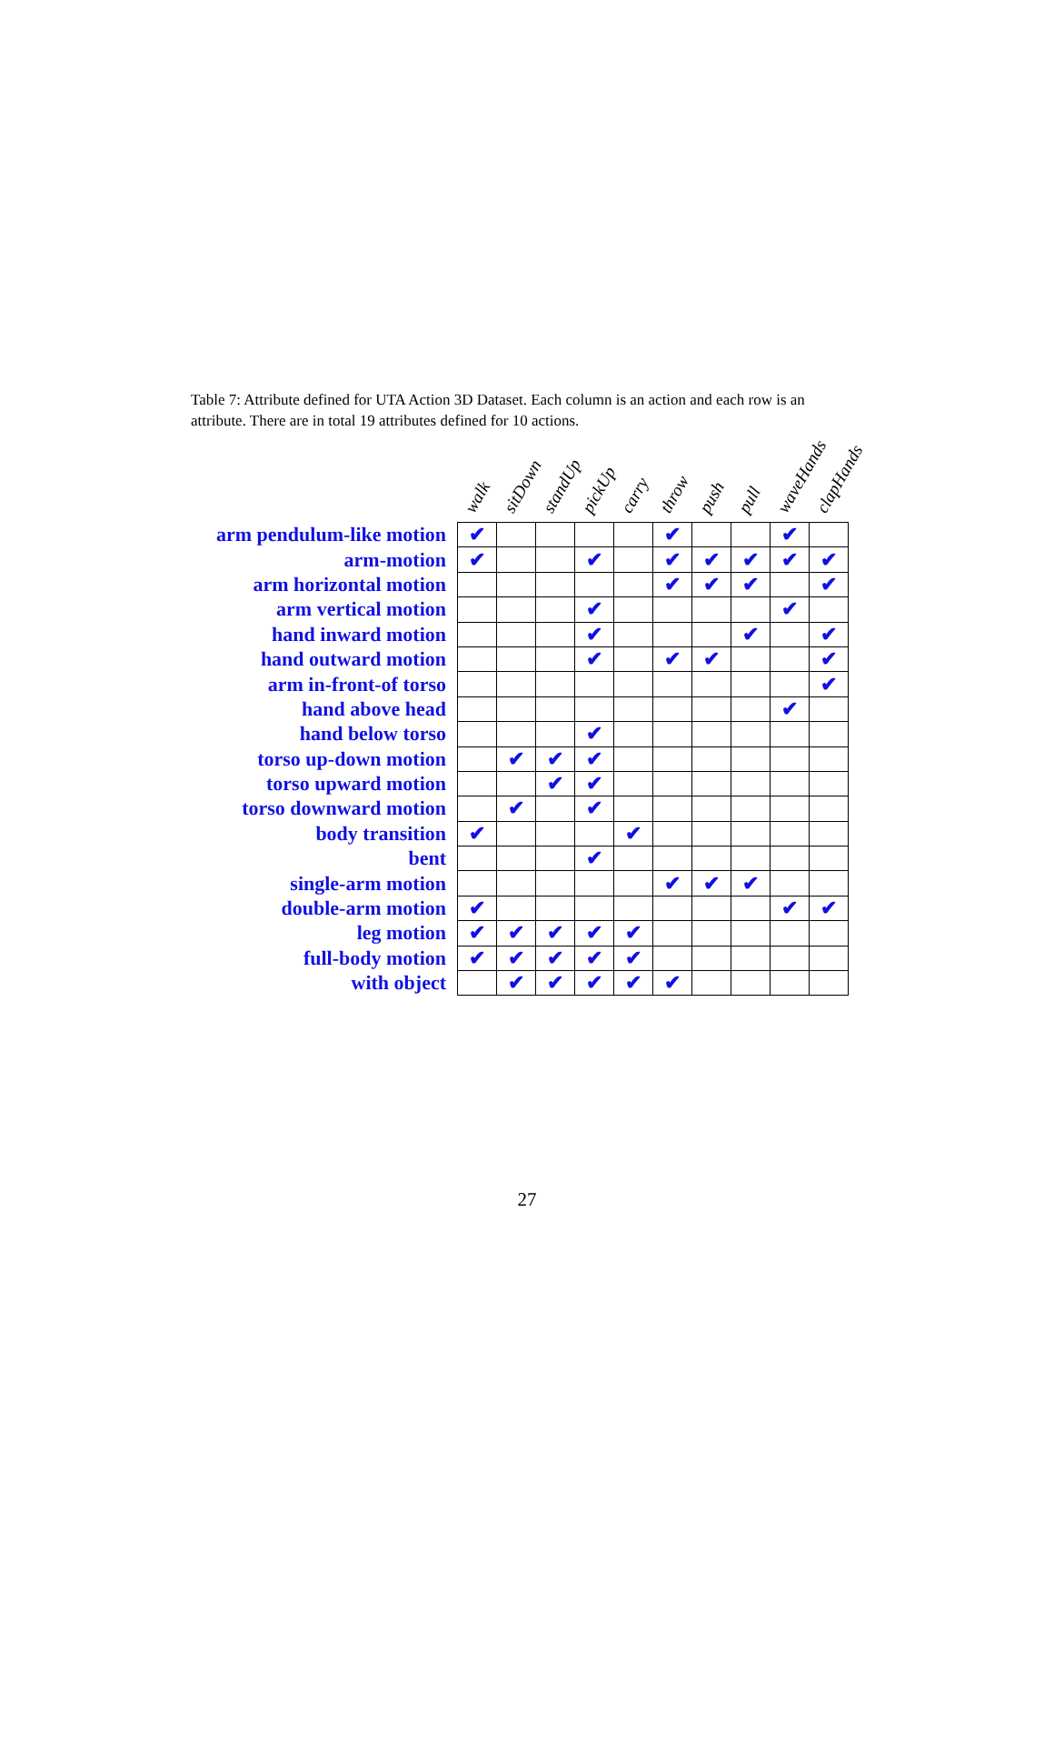Table 7: Attribute defined for UTA Action 3D Dataset. Each column is an action and each row is an attribute. There are in total 19 attributes defined for 10 actions.
| | walk | sitDown | standUp | pickUp | carry | throw | push | pull | waveHands | clapHands |
| --- | --- | --- | --- | --- | --- | --- | --- | --- | --- | --- |
| arm pendulum-like motion | ✔ | | | | | ✔ | | | ✔ | |
| arm-motion | ✔ | | | ✔ | | ✔ | ✔ | ✔ | ✔ | ✔ |
| arm horizontal motion | | | | | | ✔ | ✔ | ✔ | | ✔ |
| arm vertical motion | | | | ✔ | | | | | ✔ | |
| hand inward motion | | | | ✔ | | | | ✔ | | ✔ |
| hand outward motion | | | | ✔ | | ✔ | ✔ | | | ✔ |
| arm in-front-of torso | | | | | | | | | | ✔ |
| hand above head | | | | | | | | | ✔ | |
| hand below torso | | | | ✔ | | | | | | |
| torso up-down motion | | ✔ | ✔ | ✔ | | | | | | |
| torso upward motion | | | ✔ | ✔ | | | | | | |
| torso downward motion | | ✔ | | ✔ | | | | | | |
| body transition | ✔ | | | | ✔ | | | | | |
| bent | | | | ✔ | | | | | | |
| single-arm motion | | | | | | ✔ | ✔ | ✔ | | |
| double-arm motion | ✔ | | | | | | | | ✔ | ✔ |
| leg motion | ✔ | ✔ | ✔ | ✔ | ✔ | | | | | |
| full-body motion | ✔ | ✔ | ✔ | ✔ | ✔ | | | | | |
| with object | | ✔ | ✔ | ✔ | ✔ | ✔ | | | | |
27